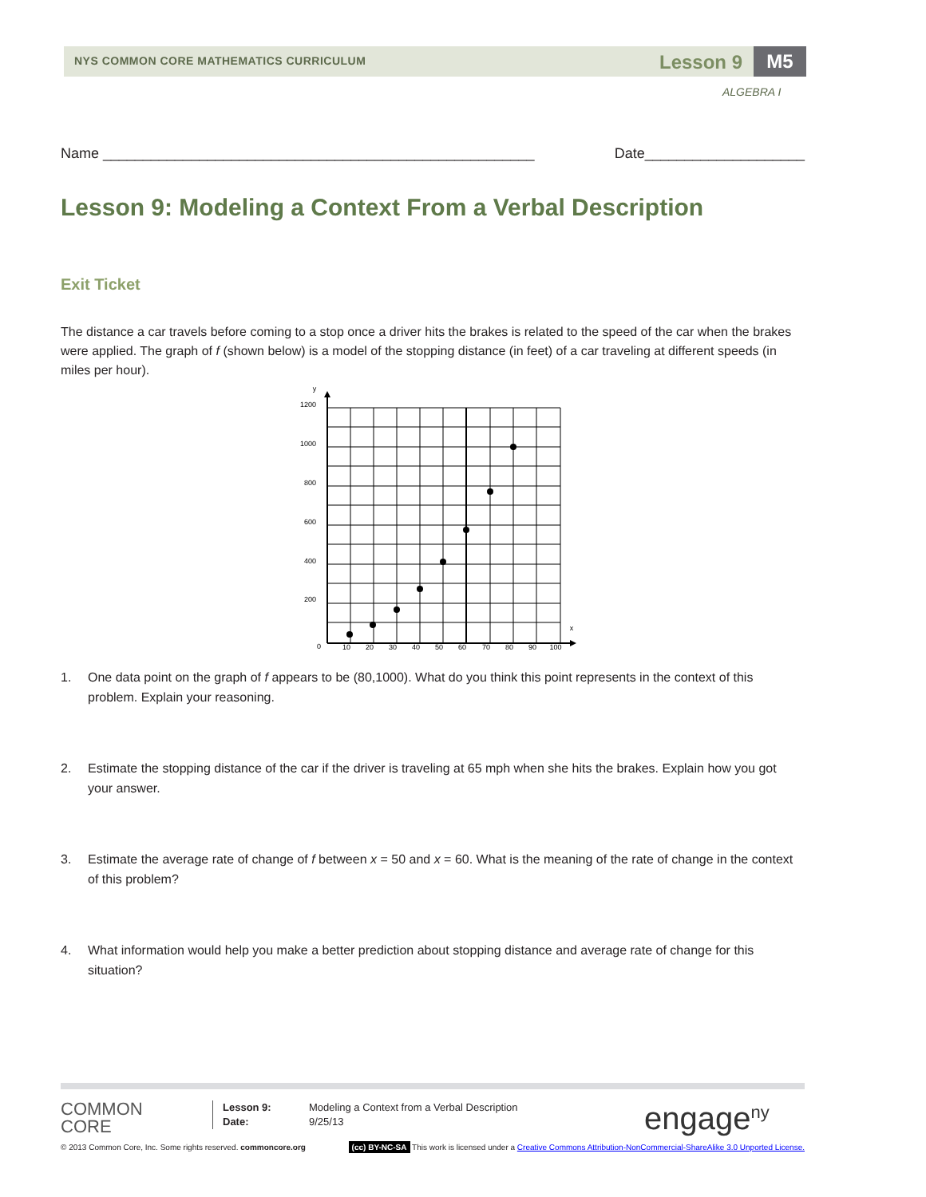NYS COMMON CORE MATHEMATICS CURRICULUM
Lesson 9 M5
ALGEBRA I
Name ______________________________________________________ Date____________________
Lesson 9: Modeling a Context From a Verbal Description
Exit Ticket
The distance a car travels before coming to a stop once a driver hits the brakes is related to the speed of the car when the brakes were applied. The graph of f (shown below) is a model of the stopping distance (in feet) of a car traveling at different speeds (in miles per hour).
1200
1000
800
600
400
200
0
y
x
10
20
30
40
50
60
70
80
90
100
1. One data point on the graph of f appears to be (80,1000). What do you think this point represents in the context of this problem. Explain your reasoning.
2. Estimate the stopping distance of the car if the driver is traveling at 65 mph when she hits the brakes. Explain how you got your answer.
3. Estimate the average rate of change of f between x = 50 and x = 60. What is the meaning of the rate of change in the context of this problem?
4. What information would help you make a better prediction about stopping distance and average rate of change for this situation?
COMMON
CORE
Lesson 9:
Date:
Modeling a Context from a Verbal Description
9/25/13
engage<sup>ny</sup>
© 2013 Common Core, Inc. Some rights reserved. commoncore.org (cc) BY-NC-SA This work is licensed under a Creative Commons Attribution-NonCommercial-ShareAlike 3.0 Unported License.